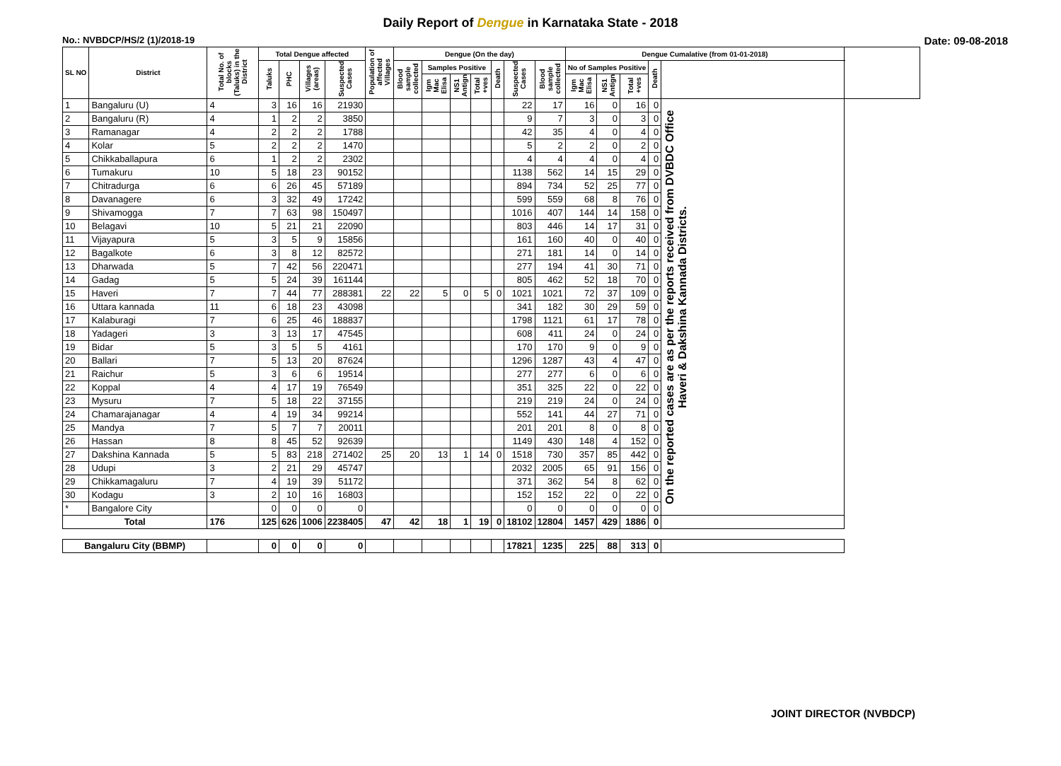Daily Report of Dengue in Karnataka State - 2018
No.: NVBDCP/HS/2 (1)/2018-19 Date: 09-08-2018
| SL NO | District | Total No. of blocks (Taluks) in the District | Total Dengue affected | | | | Population of affected Villages | Dengue (On the day) | | | | | | | Dengue Cumalative (from 01-01-2018) | | | | | |
| --- | --- | --- | --- | --- | --- | --- | --- | --- | --- | --- | --- | --- | --- | --- | --- | --- | --- | --- | --- | --- |
| | | | Taluks | PHC | Villages (areas) | Suspected Cases | | Blood sample collected | Samples Positive | | | Death | | Suspected Cases | Blood sample collected | No of Samples Positive | | | Death | |
| | | | | | | | | | Igm Mac Elisa | NS1 Antign | Total +ves | | | | | Igm Mac Elisa | NS1 Antign | Total +ves | | |
| 1 | Bangaluru (U) | 4 | 3 | 16 | 16 | 21930 | | | | | | | 22 | 17 | 16 | 0 | 16 | 0 | On the reported cases are as per the reports received from DVBDC Office Haveri & Dakshina Kannada Districts. | |
| 2 | Bangaluru (R) | 4 | 1 | 2 | 2 | 3850 | | | | | | | 9 | 7 | 3 | 0 | 3 | 0 | | |
| 3 | Ramanagar | 4 | 2 | 2 | 2 | 1788 | | | | | | | 42 | 35 | 4 | 0 | 4 | 0 | | |
| 4 | Kolar | 5 | 2 | 2 | 2 | 1470 | | | | | | | 5 | 2 | 2 | 0 | 2 | 0 | | |
| 5 | Chikkaballapura | 6 | 1 | 2 | 2 | 2302 | | | | | | | 4 | 4 | 4 | 0 | 4 | 0 | | |
| 6 | Tumakuru | 10 | 5 | 18 | 23 | 90152 | | | | | | | 1138 | 562 | 14 | 15 | 29 | 0 | | |
| 7 | Chitradurga | 6 | 6 | 26 | 45 | 57189 | | | | | | | 894 | 734 | 52 | 25 | 77 | 0 | | |
| 8 | Davanagere | 6 | 3 | 32 | 49 | 17242 | | | | | | | 599 | 559 | 68 | 8 | 76 | 0 | | |
| 9 | Shivamogga | 7 | 7 | 63 | 98 | 150497 | | | | | | | 1016 | 407 | 144 | 14 | 158 | 0 | | |
| 10 | Belagavi | 10 | 5 | 21 | 21 | 22090 | | | | | | | 803 | 446 | 14 | 17 | 31 | 0 | | |
| 11 | Vijayapura | 5 | 3 | 5 | 9 | 15856 | | | | | | | 161 | 160 | 40 | 0 | 40 | 0 | | |
| 12 | Bagalkote | 6 | 3 | 8 | 12 | 82572 | | | | | | | 271 | 181 | 14 | 0 | 14 | 0 | | |
| 13 | Dharwada | 5 | 7 | 42 | 56 | 220471 | | | | | | | 277 | 194 | 41 | 30 | 71 | 0 | | |
| 14 | Gadag | 5 | 5 | 24 | 39 | 161144 | | | | | | | 805 | 462 | 52 | 18 | 70 | 0 | | |
| 15 | Haveri | 7 | 7 | 44 | 77 | 288381 | 22 | 22 | 5 | 0 | 5 | 0 | 1021 | 1021 | 72 | 37 | 109 | 0 | | |
| 16 | Uttara kannada | 11 | 6 | 18 | 23 | 43098 | | | | | | | 341 | 182 | 30 | 29 | 59 | 0 | | |
| 17 | Kalaburagi | 7 | 6 | 25 | 46 | 188837 | | | | | | | 1798 | 1121 | 61 | 17 | 78 | 0 | | |
| 18 | Yadageri | 3 | 3 | 13 | 17 | 47545 | | | | | | | 608 | 411 | 24 | 0 | 24 | 0 | | |
| 19 | Bidar | 5 | 3 | 5 | 5 | 4161 | | | | | | | 170 | 170 | 9 | 0 | 9 | 0 | | |
| 20 | Ballari | 7 | 5 | 13 | 20 | 87624 | | | | | | | 1296 | 1287 | 43 | 4 | 47 | 0 | | |
| 21 | Raichur | 5 | 3 | 6 | 6 | 19514 | | | | | | | 277 | 277 | 6 | 0 | 6 | 0 | | |
| 22 | Koppal | 4 | 4 | 17 | 19 | 76549 | | | | | | | 351 | 325 | 22 | 0 | 22 | 0 | | |
| 23 | Mysuru | 7 | 5 | 18 | 22 | 37155 | | | | | | | 219 | 219 | 24 | 0 | 24 | 0 | | |
| 24 | Chamarajanagar | 4 | 4 | 19 | 34 | 99214 | | | | | | | 552 | 141 | 44 | 27 | 71 | 0 | | |
| 25 | Mandya | 7 | 5 | 7 | 7 | 20011 | | | | | | | 201 | 201 | 8 | 0 | 8 | 0 | | |
| 26 | Hassan | 8 | 8 | 45 | 52 | 92639 | | | | | | | 1149 | 430 | 148 | 4 | 152 | 0 | | |
| 27 | Dakshina Kannada | 5 | 5 | 83 | 218 | 271402 | 25 | 20 | 13 | 1 | 14 | 0 | 1518 | 730 | 357 | 85 | 442 | 0 | | |
| 28 | Udupi | 3 | 2 | 21 | 29 | 45747 | | | | | | | 2032 | 2005 | 65 | 91 | 156 | 0 | | |
| 29 | Chikkamagaluru | 7 | 4 | 19 | 39 | 51172 | | | | | | | 371 | 362 | 54 | 8 | 62 | 0 | | |
| 30 | Kodagu | 3 | 2 | 10 | 16 | 16803 | | | | | | | 152 | 152 | 22 | 0 | 22 | 0 | | |
| * | Bangalore City | | 0 | 0 | 0 | 0 | | | | | | | 0 | 0 | 0 | 0 | 0 | 0 | | |
| Total | | 176 | 125 | 626 | 1006 | 2238405 | 47 | 42 | 18 | 1 | 19 | 0 | 18102 | 12804 | 1457 | 429 | 1886 | 0 | | |
| Bangaluru City (BBMP) | | | 0 | 0 | 0 | 0 | | | | | | | 17821 | 1235 | 225 | 88 | 313 | 0 | | |
JOINT DIRECTOR (NVBDCP)